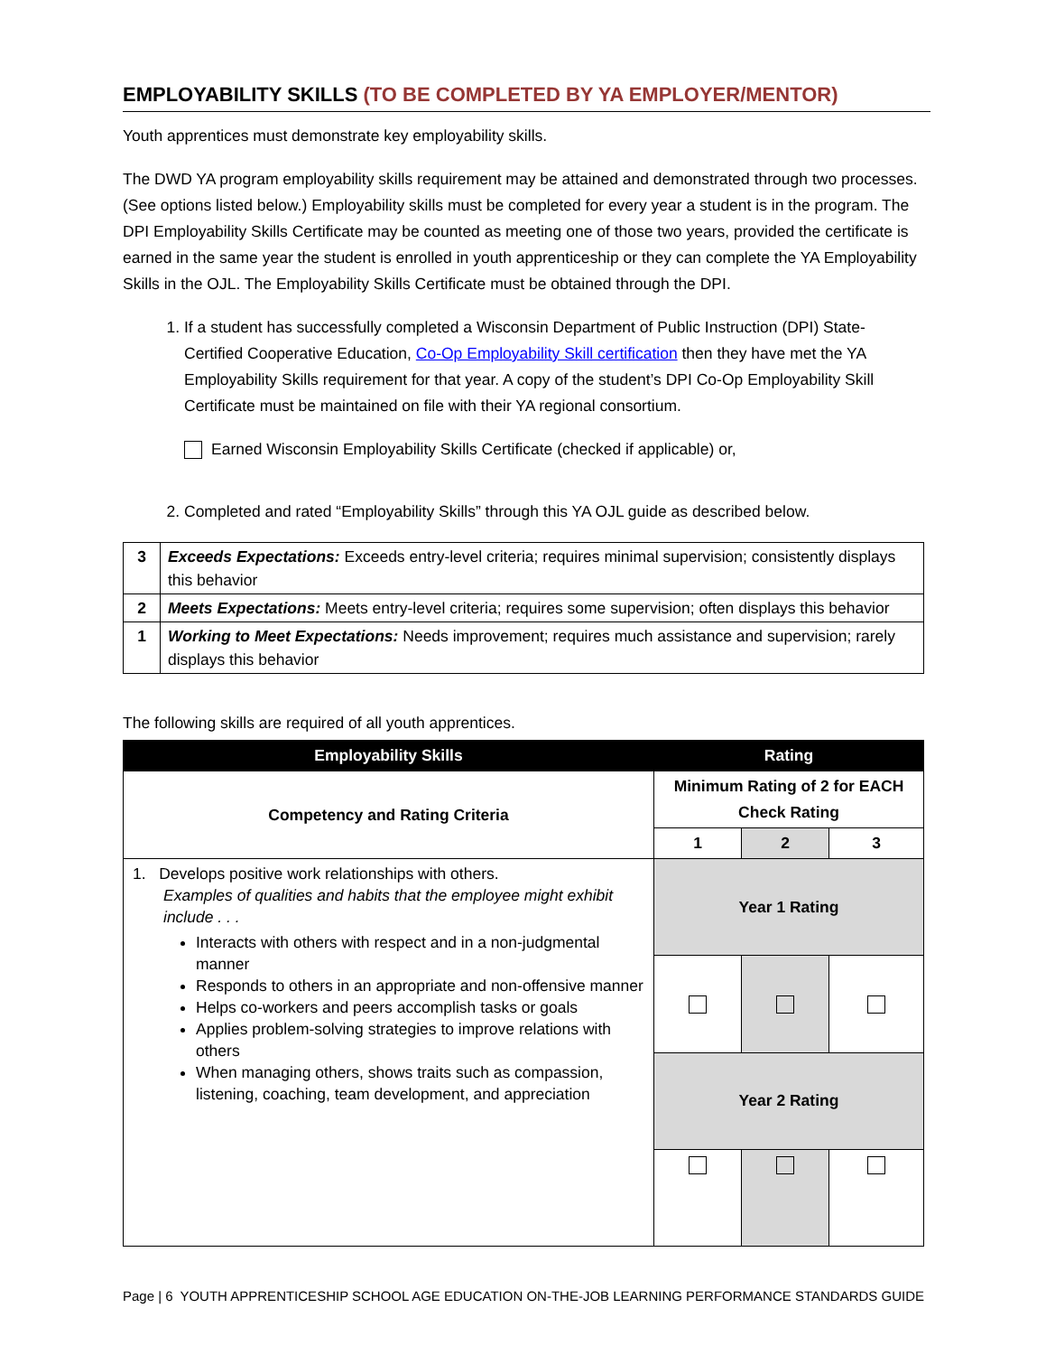EMPLOYABILITY SKILLS (TO BE COMPLETED BY YA EMPLOYER/MENTOR)
Youth apprentices must demonstrate key employability skills.
The DWD YA program employability skills requirement may be attained and demonstrated through two processes. (See options listed below.) Employability skills must be completed for every year a student is in the program. The DPI Employability Skills Certificate may be counted as meeting one of those two years, provided the certificate is earned in the same year the student is enrolled in youth apprenticeship or they can complete the YA Employability Skills in the OJL. The Employability Skills Certificate must be obtained through the DPI.
1. If a student has successfully completed a Wisconsin Department of Public Instruction (DPI) State-Certified Cooperative Education, Co-Op Employability Skill certification then they have met the YA Employability Skills requirement for that year. A copy of the student’s DPI Co-Op Employability Skill Certificate must be maintained on file with their YA regional consortium.
Earned Wisconsin Employability Skills Certificate (checked if applicable) or,
2. Completed and rated “Employability Skills” through this YA OJL guide as described below.
| 3 | Exceeds Expectations: Exceeds entry-level criteria; requires minimal supervision; consistently displays this behavior |
| 2 | Meets Expectations: Meets entry-level criteria; requires some supervision; often displays this behavior |
| 1 | Working to Meet Expectations: Needs improvement; requires much assistance and supervision; rarely displays this behavior |
The following skills are required of all youth apprentices.
| Employability Skills | Rating | | |
| --- | --- | --- | --- |
| Competency and Rating Criteria | Minimum Rating of 2 for EACH Check Rating | | |
| | 1 | 2 | 3 |
| 1. Develops positive work relationships with others. Examples of qualities and habits that the employee might exhibit include . . . Interacts with others with respect and in a non-judgmental manner Responds to others in an appropriate and non-offensive manner Helps co-workers and peers accomplish tasks or goals Applies problem-solving strategies to improve relations with others When managing others, shows traits such as compassion, listening, coaching, team development, and appreciation | Year 1 Rating | | |
| | Year 2 Rating | | |
Page | 6 YOUTH APPRENTICESHIP SCHOOL AGE EDUCATION ON-THE-JOB LEARNING PERFORMANCE STANDARDS GUIDE